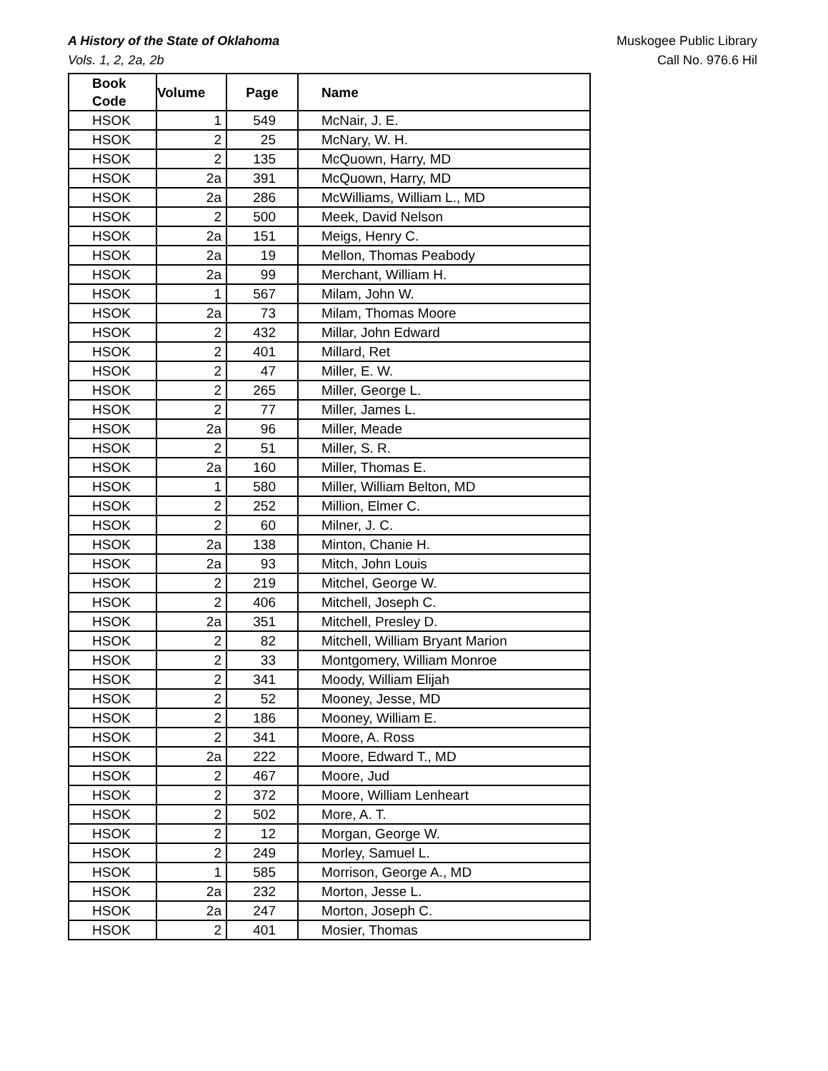Muskogee Public Library
Call No. 976.6 Hil
A History of the State of Oklahoma
Vols. 1, 2, 2a, 2b
| Book Code | Volume | Page | Name |
| --- | --- | --- | --- |
| HSOK | 1 | 549 | McNair, J. E. |
| HSOK | 2 | 25 | McNary, W. H. |
| HSOK | 2 | 135 | McQuown, Harry, MD |
| HSOK | 2a | 391 | McQuown, Harry, MD |
| HSOK | 2a | 286 | McWilliams, William L., MD |
| HSOK | 2 | 500 | Meek, David Nelson |
| HSOK | 2a | 151 | Meigs, Henry C. |
| HSOK | 2a | 19 | Mellon, Thomas Peabody |
| HSOK | 2a | 99 | Merchant, William H. |
| HSOK | 1 | 567 | Milam, John W. |
| HSOK | 2a | 73 | Milam, Thomas Moore |
| HSOK | 2 | 432 | Millar, John Edward |
| HSOK | 2 | 401 | Millard, Ret |
| HSOK | 2 | 47 | Miller, E. W. |
| HSOK | 2 | 265 | Miller, George L. |
| HSOK | 2 | 77 | Miller, James L. |
| HSOK | 2a | 96 | Miller, Meade |
| HSOK | 2 | 51 | Miller, S. R. |
| HSOK | 2a | 160 | Miller, Thomas E. |
| HSOK | 1 | 580 | Miller, William Belton, MD |
| HSOK | 2 | 252 | Million, Elmer C. |
| HSOK | 2 | 60 | Milner, J. C. |
| HSOK | 2a | 138 | Minton, Chanie H. |
| HSOK | 2a | 93 | Mitch, John Louis |
| HSOK | 2 | 219 | Mitchel, George W. |
| HSOK | 2 | 406 | Mitchell, Joseph C. |
| HSOK | 2a | 351 | Mitchell, Presley D. |
| HSOK | 2 | 82 | Mitchell, William Bryant Marion |
| HSOK | 2 | 33 | Montgomery, William Monroe |
| HSOK | 2 | 341 | Moody, William Elijah |
| HSOK | 2 | 52 | Mooney, Jesse, MD |
| HSOK | 2 | 186 | Mooney, William E. |
| HSOK | 2 | 341 | Moore, A. Ross |
| HSOK | 2a | 222 | Moore, Edward T., MD |
| HSOK | 2 | 467 | Moore, Jud |
| HSOK | 2 | 372 | Moore, William Lenheart |
| HSOK | 2 | 502 | More, A. T. |
| HSOK | 2 | 12 | Morgan, George W. |
| HSOK | 2 | 249 | Morley, Samuel L. |
| HSOK | 1 | 585 | Morrison, George A., MD |
| HSOK | 2a | 232 | Morton, Jesse L. |
| HSOK | 2a | 247 | Morton, Joseph C. |
| HSOK | 2 | 401 | Mosier, Thomas |